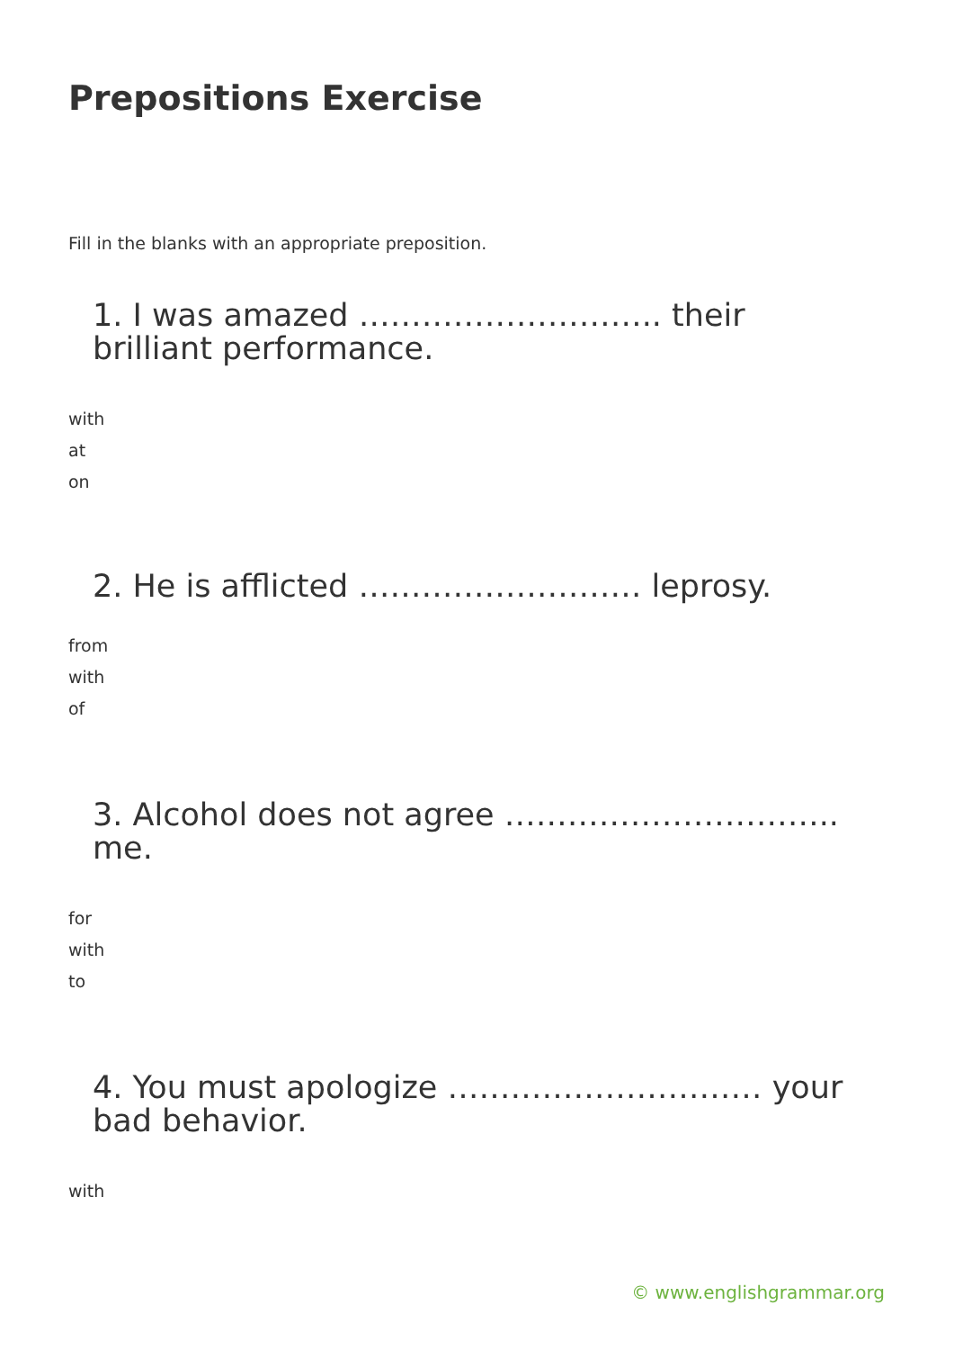Prepositions Exercise
Fill in the blanks with an appropriate preposition.
1. I was amazed ……………………….. their brilliant performance.
with
at
on
2. He is afflicted ……………………… leprosy.
from
with
of
3. Alcohol does not agree ………………………….. me.
for
with
to
4. You must apologize ………………………… your bad behavior.
with
© www.englishgrammar.org